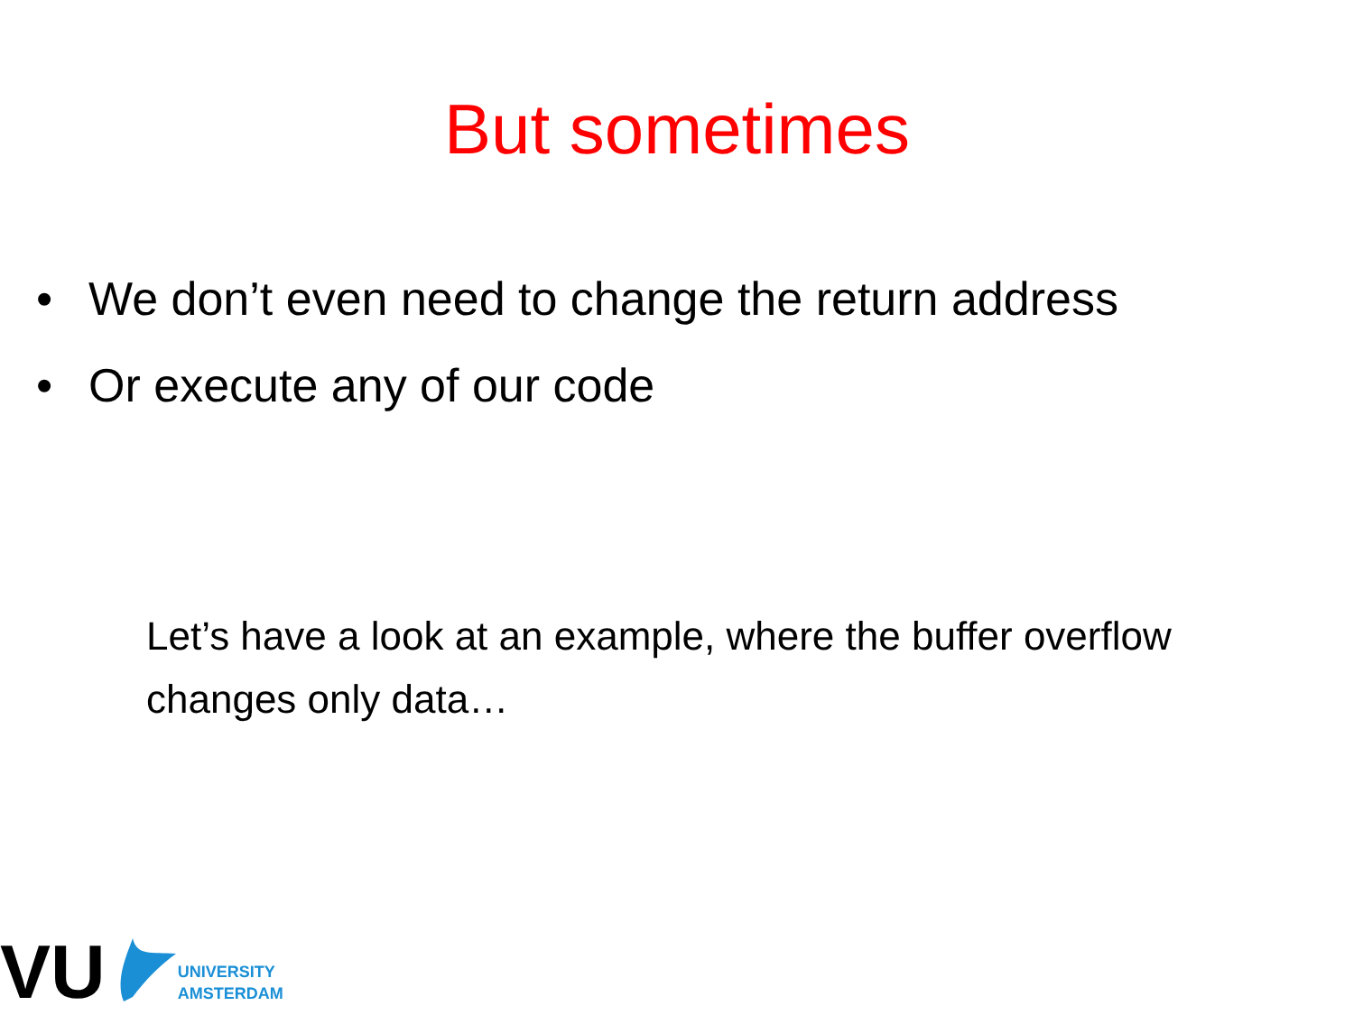But sometimes
• We don’t even need to change the return address
• Or execute any of our code
Let’s have a look at an example, where the buffer overflow changes only data…
VU
UNIVERSITY
AMSTERDAM